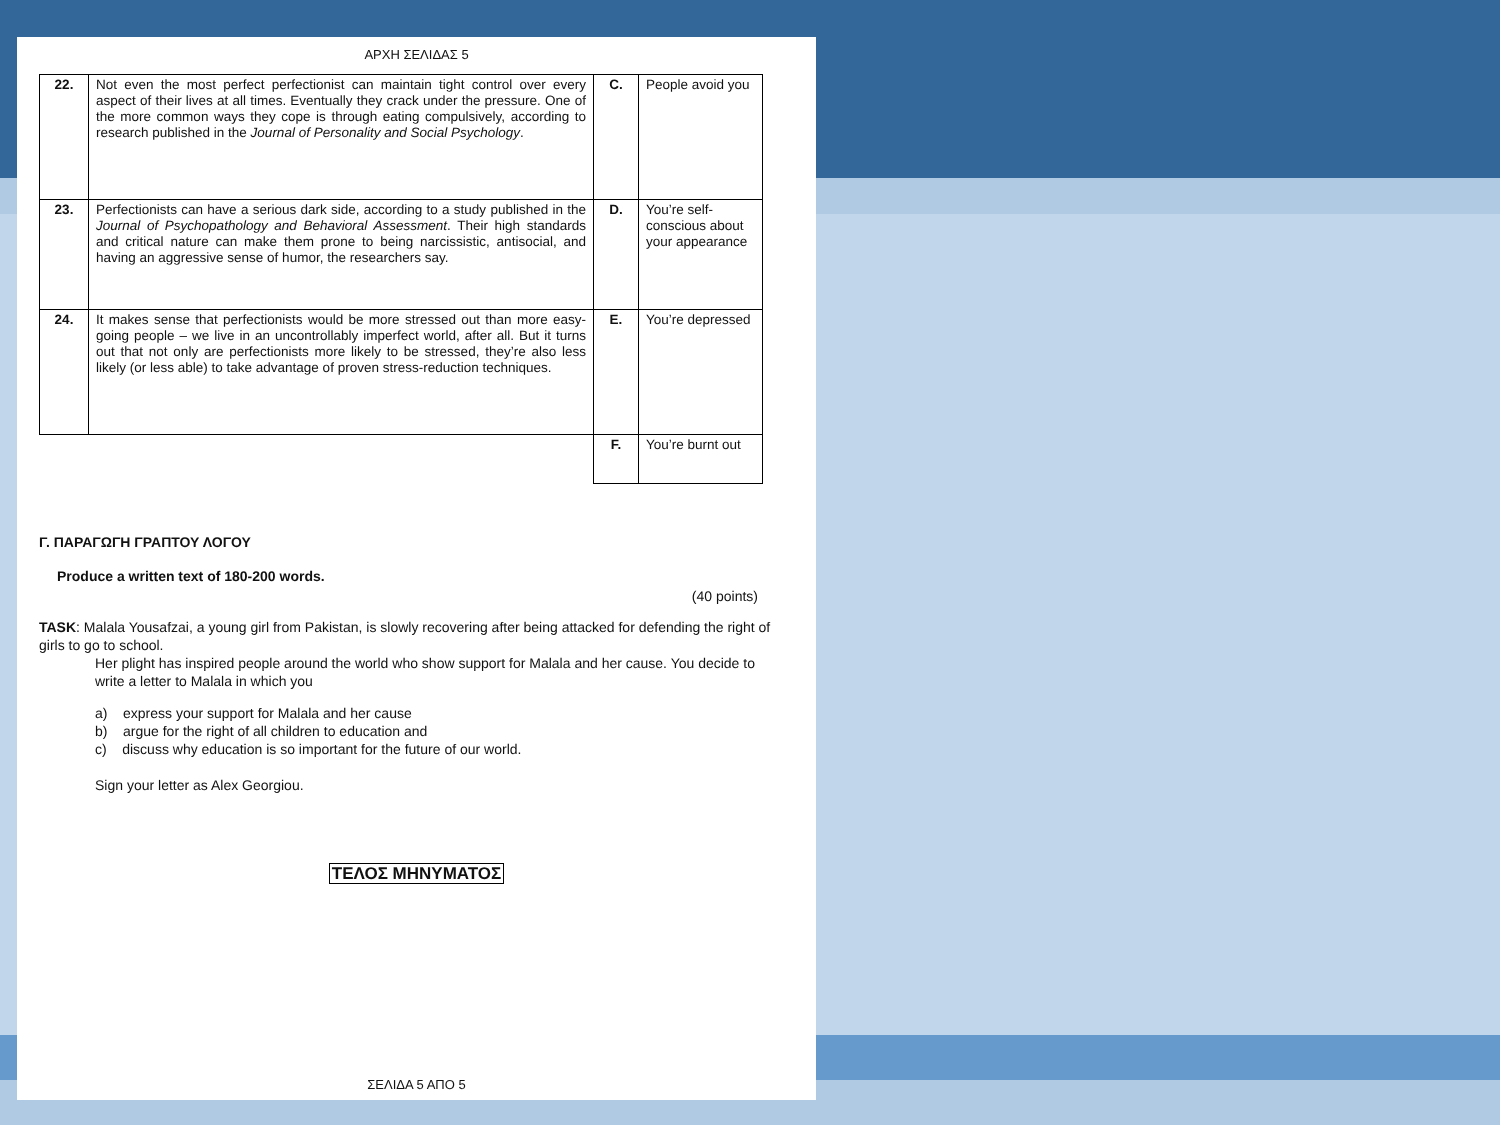ΑΡΧΗ ΣΕΛΙΔΑΣ 5
| 22. | Not even the most perfect perfectionist can maintain tight control over every aspect of their lives at all times. Eventually they crack under the pressure. One of the more common ways they cope is through eating compulsively, according to research published in the Journal of Personality and Social Psychology . | C. | People avoid you |
| 23. | Perfectionists can have a serious dark side, according to a study published in the Journal of Psychopathology and Behavioral Assessment . Their high standards and critical nature can make them prone to being narcissistic, antisocial, and having an aggressive sense of humor, the researchers say. | D. | You’re self- conscious about your appearance |
| 24. | It makes sense that perfectionists would be more stressed out than more easy-going people – we live in an uncontrollably imperfect world, after all. But it turns out that not only are perfectionists more likely to be stressed, they’re also less likely (or less able) to take advantage of proven stress-reduction techniques. | E. | You’re depressed |
| | | F. | You’re burnt out |
Γ. ΠΑΡΑΓΩΓΗ ΓΡΑΠΤΟΥ ΛΟΓΟΥ
Produce a written text of 180-200 words.
(40 points)
TASK: Malala Yousafzai, a young girl from Pakistan, is slowly recovering after being attacked for defending the right of girls to go to school.
Her plight has inspired people around the world who show support for Malala and her cause. You decide to write a letter to Malala in which you
a) express your support for Malala and her cause
b) argue for the right of all children to education and
c) discuss why education is so important for the future of our world.
Sign your letter as Alex Georgiou.
ΤΕΛΟΣ ΜΗΝΥΜΑΤΟΣ
ΣΕΛΙΔΑ 5 ΑΠΟ 5